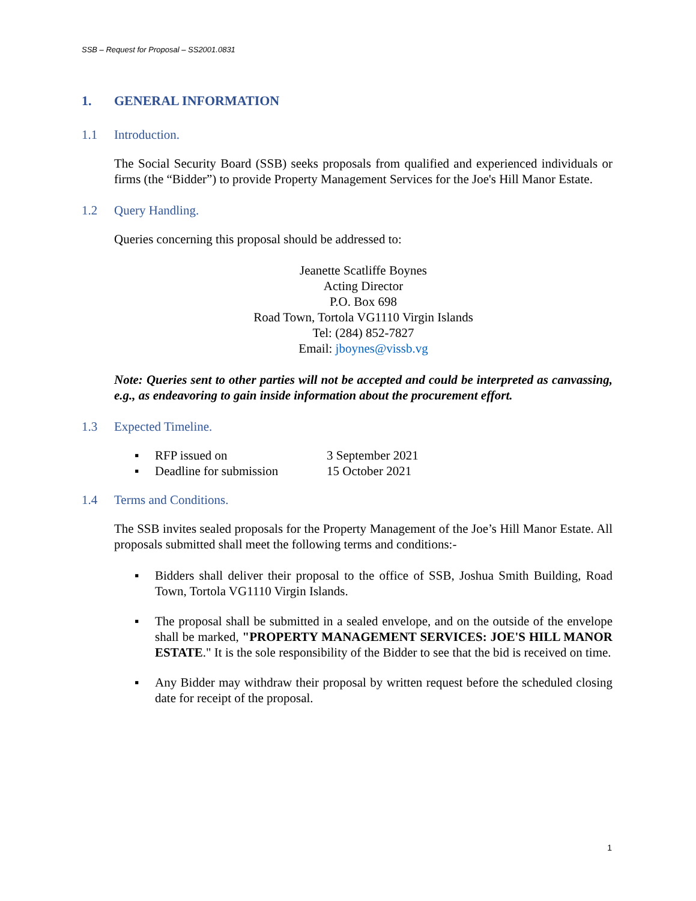SSB – Request for Proposal – SS2001.0831
1. GENERAL INFORMATION
1.1 Introduction.
The Social Security Board (SSB) seeks proposals from qualified and experienced individuals or firms (the “Bidder”) to provide Property Management Services for the Joe's Hill Manor Estate.
1.2 Query Handling.
Queries concerning this proposal should be addressed to:
Jeanette Scatliffe Boynes
Acting Director
P.O. Box 698
Road Town, Tortola VG1110 Virgin Islands
Tel: (284) 852-7827
Email: jboynes@vissb.vg
Note: Queries sent to other parties will not be accepted and could be interpreted as canvassing, e.g., as endeavoring to gain inside information about the procurement effort.
1.3 Expected Timeline.
▪ RFP issued on 3 September 2021
▪ Deadline for submission 15 October 2021
1.4 Terms and Conditions.
The SSB invites sealed proposals for the Property Management of the Joe’s Hill Manor Estate. All proposals submitted shall meet the following terms and conditions:-
▪ Bidders shall deliver their proposal to the office of SSB, Joshua Smith Building, Road Town, Tortola VG1110 Virgin Islands.
▪ The proposal shall be submitted in a sealed envelope, and on the outside of the envelope shall be marked, "PROPERTY MANAGEMENT SERVICES: JOE'S HILL MANOR ESTATE." It is the sole responsibility of the Bidder to see that the bid is received on time.
▪ Any Bidder may withdraw their proposal by written request before the scheduled closing date for receipt of the proposal.
1